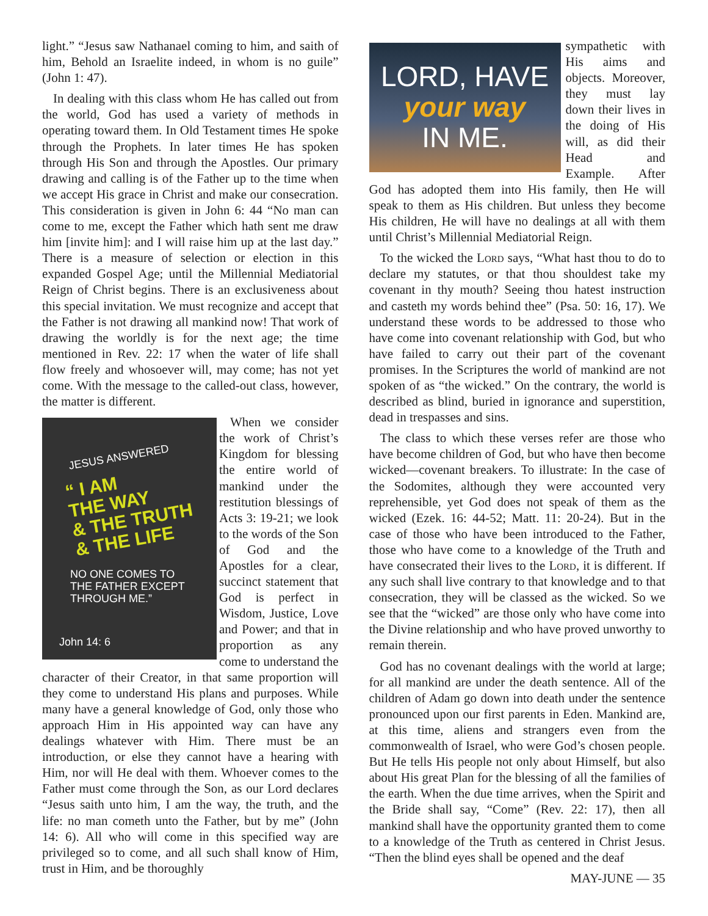light.” “Jesus saw Nathanael coming to him, and saith of him, Behold an Israelite indeed, in whom is no guile” (John 1: 47).
In dealing with this class whom He has called out from the world, God has used a variety of methods in operating toward them. In Old Testament times He spoke through the Prophets. In later times He has spoken through His Son and through the Apostles. Our primary drawing and calling is of the Father up to the time when we accept His grace in Christ and make our consecration. This consideration is given in John 6: 44 “No man can come to me, except the Father which hath sent me draw him [invite him]: and I will raise him up at the last day.” There is a measure of selection or election in this expanded Gospel Age; until the Millennial Mediatorial Reign of Christ begins. There is an exclusiveness about this special invitation. We must recognize and accept that the Father is not drawing all mankind now! That work of drawing the worldly is for the next age; the time mentioned in Rev. 22: 17 when the water of life shall flow freely and whosoever will, may come; has not yet come. With the message to the called-out class, however, the matter is different.
JESUS ANSWERED
“ I AM
THE WAY
& THE TRUTH
& THE LIFE
NO ONE COMES TO
THE FATHER EXCEPT
THROUGH ME.”
John 14: 6
When we consider the work of Christ’s Kingdom for blessing the entire world of mankind under the restitution blessings of Acts 3: 19-21; we look to the words of the Son of God and the Apostles for a clear, succinct statement that God is perfect in Wisdom, Justice, Love and Power; and that in proportion as any come to understand the character of their Creator, in that same proportion will they come to understand His plans and purposes. While many have a general knowledge of God, only those who approach Him in His appointed way can have any dealings whatever with Him. There must be an introduction, or else they cannot have a hearing with Him, nor will He deal with them. Whoever comes to the Father must come through the Son, as our Lord declares “Jesus saith unto him, I am the way, the truth, and the life: no man cometh unto the Father, but by me” (John 14: 6). All who will come in this specified way are privileged so to come, and all such shall know of Him, trust in Him, and be thoroughly
LORD, HAVE
your way
IN ME.
sympathetic with His aims and objects. Moreover, they must lay down their lives in the doing of His will, as did their Head and Example. After God has adopted them into His family, then He will speak to them as His children. But unless they become His children, He will have no dealings at all with them until Christ’s Millennial Mediatorial Reign.
To the wicked the Lord says, “What hast thou to do to declare my statutes, or that thou shouldest take my covenant in thy mouth? Seeing thou hatest instruction and casteth my words behind thee” (Psa. 50: 16, 17). We understand these words to be addressed to those who have come into covenant relationship with God, but who have failed to carry out their part of the covenant promises. In the Scriptures the world of mankind are not spoken of as “the wicked.” On the contrary, the world is described as blind, buried in ignorance and superstition, dead in trespasses and sins.
The class to which these verses refer are those who have become children of God, but who have then become wicked—covenant breakers. To illustrate: In the case of the Sodomites, although they were accounted very reprehensible, yet God does not speak of them as the wicked (Ezek. 16: 44-52; Matt. 11: 20-24). But in the case of those who have been introduced to the Father, those who have come to a knowledge of the Truth and have consecrated their lives to the Lord, it is different. If any such shall live contrary to that knowledge and to that consecration, they will be classed as the wicked. So we see that the “wicked” are those only who have come into the Divine relationship and who have proved unworthy to remain therein.
God has no covenant dealings with the world at large; for all mankind are under the death sentence. All of the children of Adam go down into death under the sentence pronounced upon our first parents in Eden. Mankind are, at this time, aliens and strangers even from the commonwealth of Israel, who were God’s chosen people. But He tells His people not only about Himself, but also about His great Plan for the blessing of all the families of the earth. When the due time arrives, when the Spirit and the Bride shall say, “Come” (Rev. 22: 17), then all mankind shall have the opportunity granted them to come to a knowledge of the Truth as centered in Christ Jesus. “Then the blind eyes shall be opened and the deaf
MAY-JUNE — 35